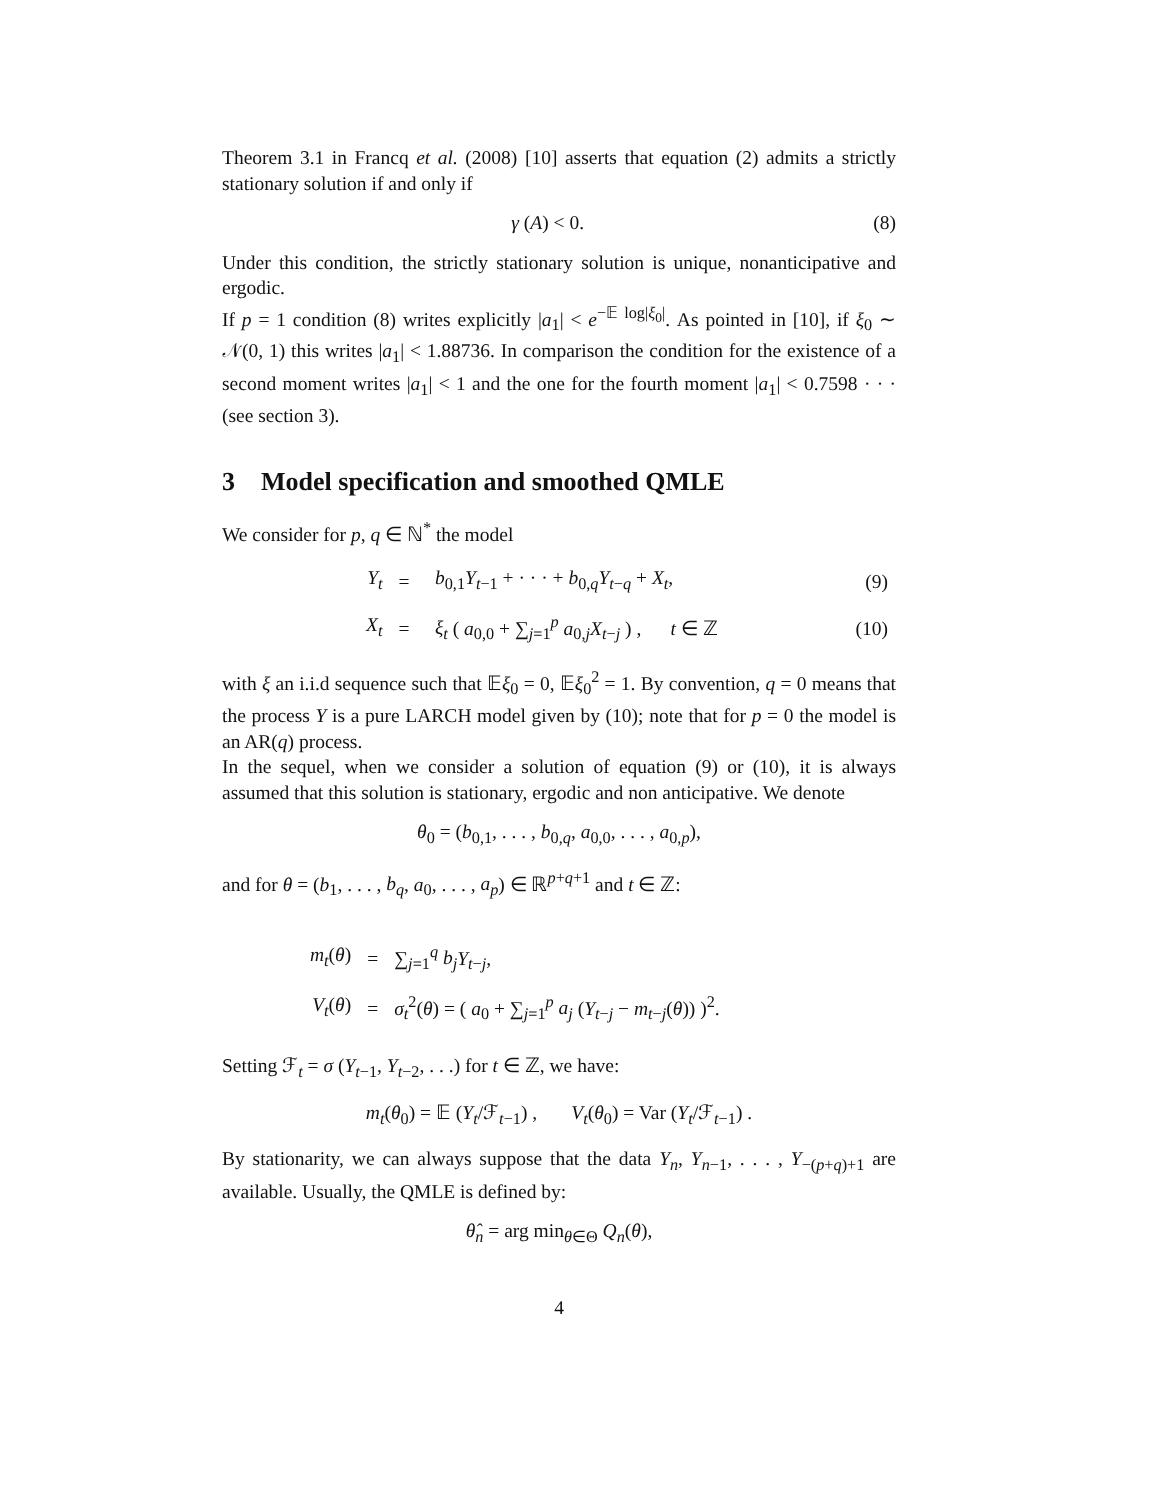Theorem 3.1 in Francq et al. (2008) [10] asserts that equation (2) admits a strictly stationary solution if and only if
γ (A) < 0. (8)
Under this condition, the strictly stationary solution is unique, nonanticipative and ergodic.
If p = 1 condition (8) writes explicitly |a<sub>1</sub>| < e<sup>−𝔼 log|ξ<sub>0</sub>|</sup>. As pointed in [10], if ξ<sub>0</sub> ∼ 𝒩(0, 1) this writes |a<sub>1</sub>| < 1.88736. In comparison the condition for the existence of a second moment writes |a<sub>1</sub>| < 1 and the one for the fourth moment |a<sub>1</sub>| < 0.7598 · · · (see section 3).
3 Model specification and smoothed QMLE
We consider for p, q ∈ ℕ<sup>*</sup> the model
| Y<sub>t</sub> | = | b<sub>0,1</sub> Y<sub>t−1</sub> + · · · + b<sub>0,q</sub> Y<sub>t−q</sub> + X<sub>t</sub> , | (9) |
| X<sub>t</sub> | = | ξ<sub>t</sub> ( a<sub>0,0</sub> + ∑<sub>j=1</sub><sup>p</sup> a<sub>0,j</sub> X<sub>t−j</sub> ) , t ∈ ℤ | (10) |
with ξ an i.i.d sequence such that 𝔼ξ<sub>0</sub> = 0, 𝔼ξ<sub>0</sub><sup>2</sup> = 1. By convention, q = 0 means that the process Y is a pure LARCH model given by (10); note that for p = 0 the model is an AR(q) process.
In the sequel, when we consider a solution of equation (9) or (10), it is always assumed that this solution is stationary, ergodic and non anticipative. We denote
θ<sub>0</sub> = (b<sub>0,1</sub>, . . . , b<sub>0,q</sub>, a<sub>0,0</sub>, . . . , a<sub>0,p</sub>),
and for θ = (b<sub>1</sub>, . . . , b<sub>q</sub>, a<sub>0</sub>, . . . , a<sub>p</sub>) ∈ ℝ<sup>p+q+1</sup> and t ∈ ℤ:
| m<sub>t</sub> ( θ ) | = | ∑<sub>j=1</sub><sup>q</sup> b<sub>j</sub> Y<sub>t−j</sub>, |
| V<sub>t</sub> ( θ ) | = | σ<sub>t</sub><sup>2</sup>( θ ) = ( a<sub>0</sub> + ∑<sub>j=1</sub><sup>p</sup> a<sub>j</sub> ( Y<sub>t−j</sub> − m<sub>t−j</sub>( θ )) )<sup>2</sup>. |
Setting ℱ<sub>t</sub> = σ (Y<sub>t−1</sub>, Y<sub>t−2</sub>, . . .) for t ∈ ℤ, we have:
m<sub>t</sub>(θ<sub>0</sub>) = 𝔼 (Y<sub>t</sub>/ℱ<sub>t−1</sub>) , V<sub>t</sub>(θ<sub>0</sub>) = Var (Y<sub>t</sub>/ℱ<sub>t−1</sub>) .
By stationarity, we can always suppose that the data Y<sub>n</sub>, Y<sub>n−1</sub>, . . . , Y<sub>−(p+q)+1</sub> are available. Usually, the QMLE is defined by:
θ̂<sub>n</sub> = arg min<sub>θ∈Θ</sub> Q<sub>n</sub>(θ),
4